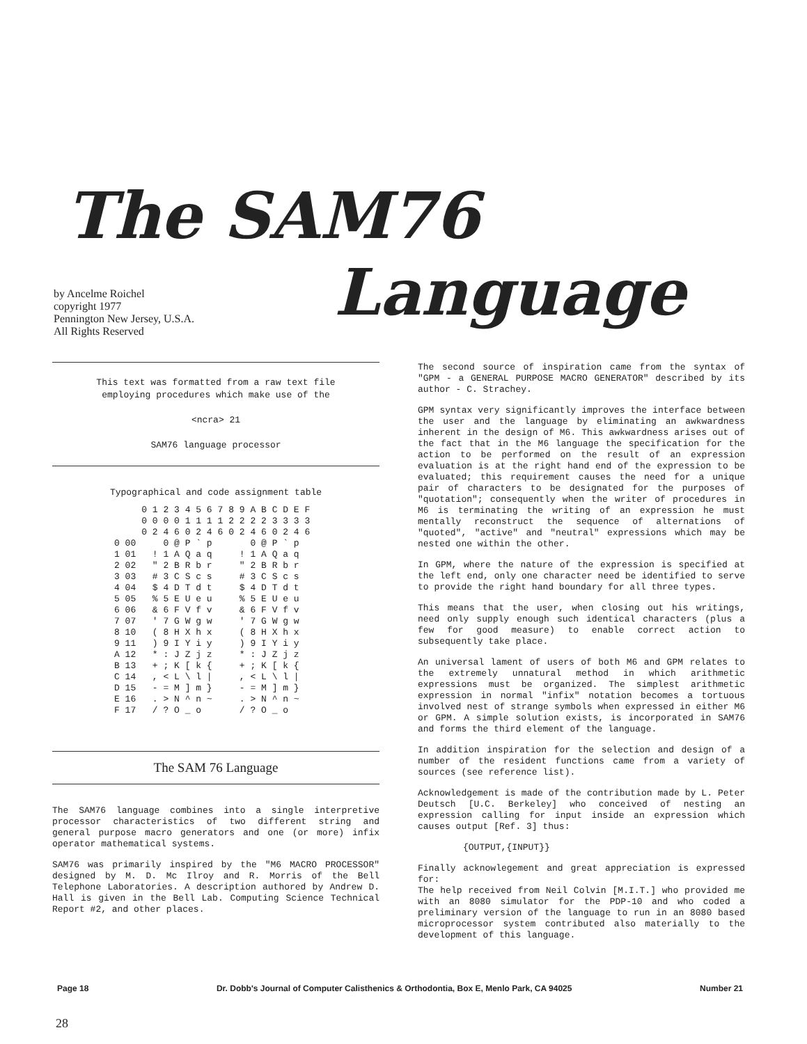The SAM76
Language
by Ancelme Roichel
copyright 1977
Pennington New Jersey, U.S.A.
All Rights Reserved
This text was formatted from a raw text file
employing procedures which make use of the
<ncra> 21
SAM76 language processor
Typographical and code assignment table
| | 0 1 2 3 4 5 6 7 | 8 9 A B C D E F |
| | 0 0 0 0 1 1 1 1 0 2 4 6 0 2 4 6 | 2 2 2 2 3 3 3 3 0 2 4 6 0 2 4 6 |
| 0 00 1 01 2 02 3 03 4 04 5 05 6 06 7 07 8 10 9 11 A 12 B 13 C 14 D 15 E 16 F 17 | 0 @ P ` p ! 1 A Q a q " 2 B R b r # 3 C S c s $ 4 D T d t % 5 E U e u & 6 F V f v ' 7 G W g w ( 8 H X h x ) 9 I Y i y * : J Z j z + ; K [ k { , < L \ l / - = M ] m } . > N ^ n ~ / ? O _ o | 0 @ P ` p ! 1 A Q a q " 2 B R b r # 3 C S c s $ 4 D T d t % 5 E U e u & 6 F V f v ' 7 G W g w ( 8 H X h x ) 9 I Y i y * : J Z j z + ; K [ k { , < L \ l / - = M ] m } . > N ^ n ~ / ? O _ o |
The SAM 76 Language
The SAM76 language combines into a single interpretive processor characteristics of two different string and general purpose macro generators and one (or more) infix operator mathematical systems.
SAM76 was primarily inspired by the "M6 MACRO PROCESSOR" designed by M. D. Mc Ilroy and R. Morris of the Bell Telephone Laboratories. A description authored by Andrew D. Hall is given in the Bell Lab. Computing Science Technical Report #2, and other places.
The second source of inspiration came from the syntax of "GPM - a GENERAL PURPOSE MACRO GENERATOR" described by its author - C. Strachey.
GPM syntax very significantly improves the interface between the user and the language by eliminating an awkwardness inherent in the design of M6. This awkwardness arises out of the fact that in the M6 language the specification for the action to be performed on the result of an expression evaluation is at the right hand end of the expression to be evaluated; this requirement causes the need for a unique pair of characters to be designated for the purposes of "quotation"; consequently when the writer of procedures in M6 is terminating the writing of an expression he must mentally reconstruct the sequence of alternations of "quoted", "active" and "neutral" expressions which may be nested one within the other.
In GPM, where the nature of the expression is specified at the left end, only one character need be identified to serve to provide the right hand boundary for all three types.
This means that the user, when closing out his writings, need only supply enough such identical characters (plus a few for good measure) to enable correct action to subsequently take place.
An universal lament of users of both M6 and GPM relates to the extremely unnatural method in which arithmetic expressions must be organized. The simplest arithmetic expression in normal "infix" notation becomes a tortuous involved nest of strange symbols when expressed in either M6 or GPM. A simple solution exists, is incorporated in SAM76 and forms the third element of the language.
In addition inspiration for the selection and design of a number of the resident functions came from a variety of sources (see reference list).
Acknowledgement is made of the contribution made by L. Peter Deutsch [U.C. Berkeley] who conceived of nesting an expression calling for input inside an expression which causes output [Ref. 3] thus:
{OUTPUT,{INPUT}}
Finally acknowlegement and great appreciation is expressed for:
The help received from Neil Colvin [M.I.T.] who provided me with an 8080 simulator for the PDP-10 and who coded a preliminary version of the language to run in an 8080 based microprocessor system contributed also materially to the development of this language.
Page 18 Dr. Dobb's Journal of Computer Calisthenics & Orthodontia, Box E, Menlo Park, CA 94025 Number 21
28